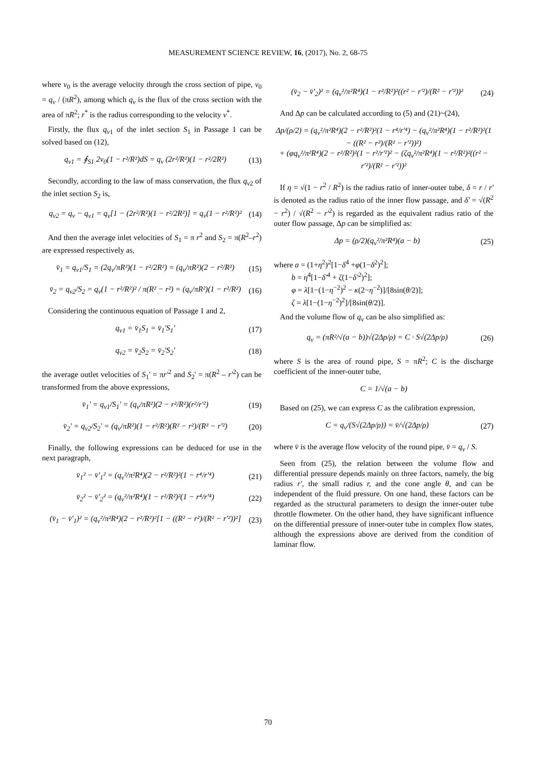MEASUREMENT SCIENCE REVIEW, 16, (2017), No. 2, 68-75
where v<sub>0</sub> is the average velocity through the cross section of pipe, v<sub>0</sub> = q<sub>v</sub> / (πR<sup>2</sup>), among which q<sub>v</sub> is the flux of the cross section with the area of πR<sup>2</sup>; r<sup>*</sup> is the radius corresponding to the velocity v<sup>*</sup>.
Firstly, the flux q<sub>v</sub><sub>1</sub> of the inlet section S<sub>1</sub> in Passage 1 can be solved based on (12),
q<sub>v1</sub> = ∮<sub>S1</sub> 2v<sub>0</sub>(1 − r²/R²)dS = q<sub>v</sub> (2r²/R²)(1 − r²/2R²) (13)
Secondly, according to the law of mass conservation, the flux q<sub>v</sub><sub>2</sub> of the inlet section S<sub>2</sub> is,
q<sub>v2</sub> = q<sub>v</sub> − q<sub>v1</sub> = q<sub>v</sub>[1 − (2r²/R²)(1 − r²/2R²)] = q<sub>v</sub>(1 − r²/R²)² (14)
And then the average inlet velocities of S<sub>1</sub> = π r<sup>2</sup> and S<sub>2</sub> = π(R<sup>2</sup>–r<sup>2</sup>) are expressed respectively as,
v̄<sub>1</sub> = q<sub>v1</sub>/S<sub>1</sub> = (2q<sub>v</sub>/πR²)(1 − r²/2R²) = (q<sub>v</sub>/πR²)(2 − r²/R²) (15)
v̄<sub>2</sub> = q<sub>v2</sub>/S<sub>2</sub> = q<sub>v</sub>(1 − r²/R²)² / π(R² − r²) = (q<sub>v</sub>/πR²)(1 − r²/R²) (16)
Considering the continuous equation of Passage 1 and 2,
q<sub>v1</sub> = v̄<sub>1</sub>S<sub>1</sub> = v̄<sub>1</sub>'S<sub>1</sub>' (17)
q<sub>v2</sub> = v̄<sub>2</sub>S<sub>2</sub> = v̄<sub>2</sub>'S<sub>2</sub>' (18)
the average outlet velocities of S<sub>1</sub>' = πr'<sup>2</sup> and S<sub>2</sub>' = π(R<sup>2</sup> – r'<sup>2</sup>) can be transformed from the above expressions,
v̄<sub>1</sub>' = q<sub>v1</sub>/S<sub>1</sub>' = (q<sub>v</sub>/πR²)(2 − r²/R²)(r²/r'²) (19)
v̄<sub>2</sub>' = q<sub>v2</sub>/S<sub>2</sub>' = (q<sub>v</sub>/πR²)(1 − r²/R²)(R² − r²)/(R² − r'²) (20)
Finally, the following expressions can be deduced for use in the next paragraph,
v̄<sub>1</sub>² − v̄'<sub>1</sub>² = (q<sub>v</sub>²/π²R⁴)(2 − r²/R²)²(1 − r⁴/r'⁴) (21)
v̄<sub>2</sub>² − v̄'<sub>2</sub>² = (q<sub>v</sub>²/π²R⁴)(1 − r²/R²)²(1 − r⁴/r'⁴) (22)
(v̄<sub>1</sub> − v̄'<sub>1</sub>)² = (q<sub>v</sub>²/π²R⁴)(2 − r²/R²)²[1 − ((R² − r²)/(R² − r'²))²] (23)
(v̄<sub>2</sub> − v̄'<sub>2</sub>)² = (q<sub>v</sub>²/π²R⁴)(1 − r²/R²)²((r² − r'²)/(R² − r'²))² (24)
And Δp can be calculated according to (5) and (21)~(24),
Δp/(ρ/2) = (q<sub>v</sub>²/π²R⁴)(2 − r²/R²)²(1 − r⁴/r'⁴) − (q<sub>v</sub>²/π²R⁴)(1 − r²/R²)²(1 − ((R² − r²)/(R² − r'²))²)
+ (φq<sub>v</sub>²/π²R⁴)(2 − r²/R²)²(1 − r²/r'²)² − (ζq<sub>v</sub>²/π²R⁴)(1 − r²/R²)²((r² − r'²)/(R² − r'²))²
If η = √(1 − r<sup>2</sup> / R<sup>2</sup>) is the radius ratio of inner-outer tube, δ = r / r' is denoted as the radius ratio of the inner flow passage, and δ' = √(R<sup>2</sup> − r<sup>2</sup>) / √(R<sup>2</sup> − r'<sup>2</sup>) is regarded as the equivalent radius ratio of the outer flow passage, Δp can be simplified as:
Δp = (ρ/2)(q<sub>v</sub>²/π²R⁴)(a − b) (25)
where a = (1+η<sup>2</sup>)<sup>2</sup>[1−δ<sup>4</sup> +φ(1−δ<sup>2</sup>)<sup>2</sup>];
b = η<sup>4</sup>[1−δ'<sup>4</sup> + ζ(1−δ'<sup>2</sup>)<sup>2</sup>];
φ = λ[1−(1−η<sup>−2</sup>)<sup>2</sup> − κ(2−η<sup>−2</sup>)]/[8sin(θ/2)];
ζ = λ[1−(1−η<sup>−2</sup>)<sup>2</sup>]/[8sin(θ/2)].
And the volume flow of q<sub>v</sub> can be also simplified as:
q<sub>v</sub> = (πR²/√(a − b))√(2Δp/ρ) = C · S√(2Δp/ρ) (26)
where S is the area of round pipe, S = πR<sup>2</sup>; C is the discharge coefficient of the inner-outer tube,
C = 1/√(a − b)
Based on (25), we can express C as the calibration expression,
C = q<sub>v</sub>/(S√(2Δp/ρ)) = v̄/√(2Δp/ρ) (27)
where v̄ is the average flow velocity of the round pipe, v̄ = q<sub>v</sub> / S.
Seen from (25), the relation between the volume flow and differential pressure depends mainly on three factors, namely, the big radius r', the small radius r, and the cone angle θ, and can be independent of the fluid pressure. On one hand, these factors can be regarded as the structural parameters to design the inner-outer tube throttle flowmeter. On the other hand, they have significant influence on the differential pressure of inner-outer tube in complex flow states, although the expressions above are derived from the condition of laminar flow.
70